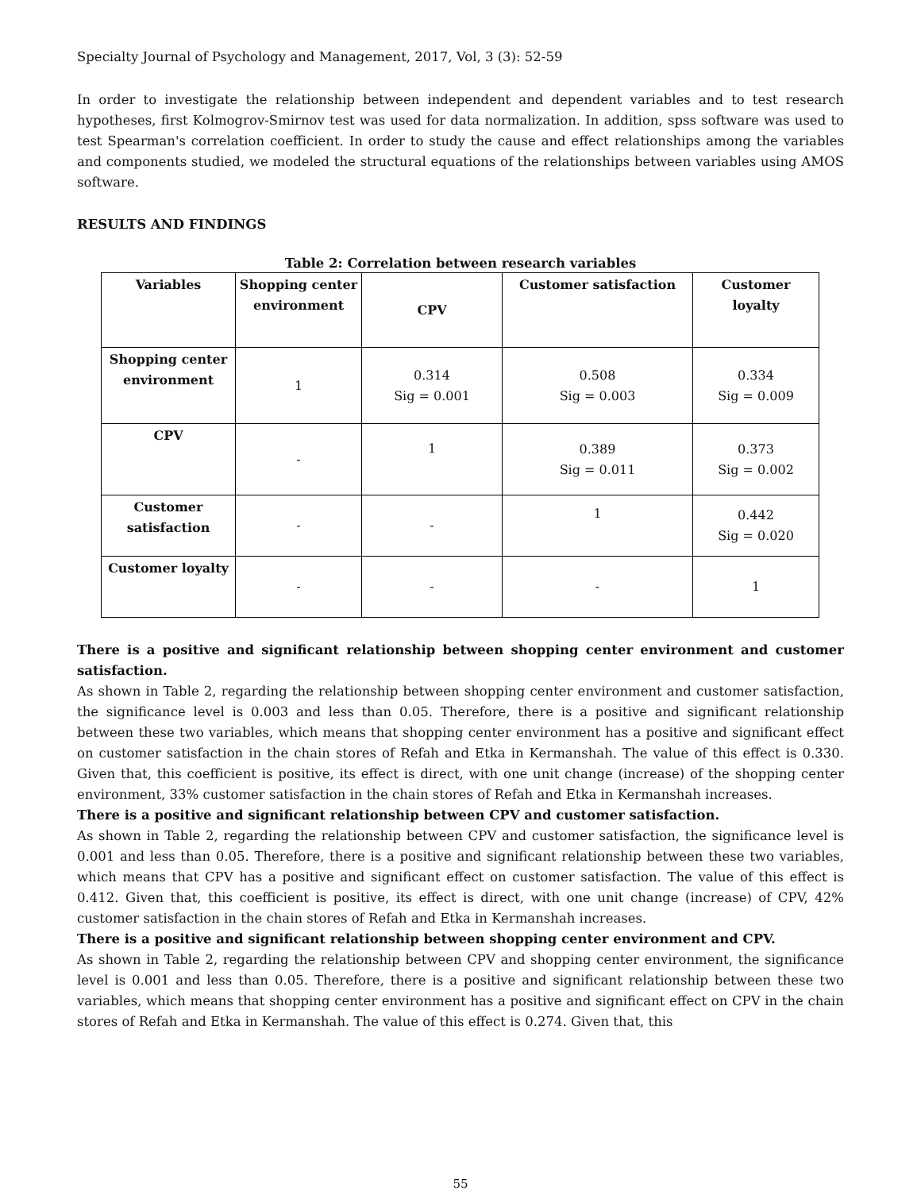Specialty Journal of Psychology and Management, 2017, Vol, 3 (3): 52-59
In order to investigate the relationship between independent and dependent variables and to test research hypotheses, first Kolmogrov-Smirnov test was used for data normalization. In addition, spss software was used to test Spearman's correlation coefficient. In order to study the cause and effect relationships among the variables and components studied, we modeled the structural equations of the relationships between variables using AMOS software.
RESULTS AND FINDINGS
Table 2: Correlation between research variables
| Variables | Shopping center environment | CPV | Customer satisfaction | Customer loyalty |
| --- | --- | --- | --- | --- |
| Shopping center environment | 1 | 0.314 Sig = 0.001 | 0.508 Sig = 0.003 | 0.334 Sig = 0.009 |
| CPV | - | 1 | 0.389 Sig = 0.011 | 0.373 Sig = 0.002 |
| Customer satisfaction | - | - | 1 | 0.442 Sig = 0.020 |
| Customer loyalty | - | - | - | 1 |
There is a positive and significant relationship between shopping center environment and customer satisfaction.
As shown in Table 2, regarding the relationship between shopping center environment and customer satisfaction, the significance level is 0.003 and less than 0.05. Therefore, there is a positive and significant relationship between these two variables, which means that shopping center environment has a positive and significant effect on customer satisfaction in the chain stores of Refah and Etka in Kermanshah. The value of this effect is 0.330. Given that, this coefficient is positive, its effect is direct, with one unit change (increase) of the shopping center environment, 33% customer satisfaction in the chain stores of Refah and Etka in Kermanshah increases.
There is a positive and significant relationship between CPV and customer satisfaction.
As shown in Table 2, regarding the relationship between CPV and customer satisfaction, the significance level is 0.001 and less than 0.05. Therefore, there is a positive and significant relationship between these two variables, which means that CPV has a positive and significant effect on customer satisfaction. The value of this effect is 0.412. Given that, this coefficient is positive, its effect is direct, with one unit change (increase) of CPV, 42% customer satisfaction in the chain stores of Refah and Etka in Kermanshah increases.
There is a positive and significant relationship between shopping center environment and CPV.
As shown in Table 2, regarding the relationship between CPV and shopping center environment, the significance level is 0.001 and less than 0.05. Therefore, there is a positive and significant relationship between these two variables, which means that shopping center environment has a positive and significant effect on CPV in the chain stores of Refah and Etka in Kermanshah. The value of this effect is 0.274. Given that, this
55